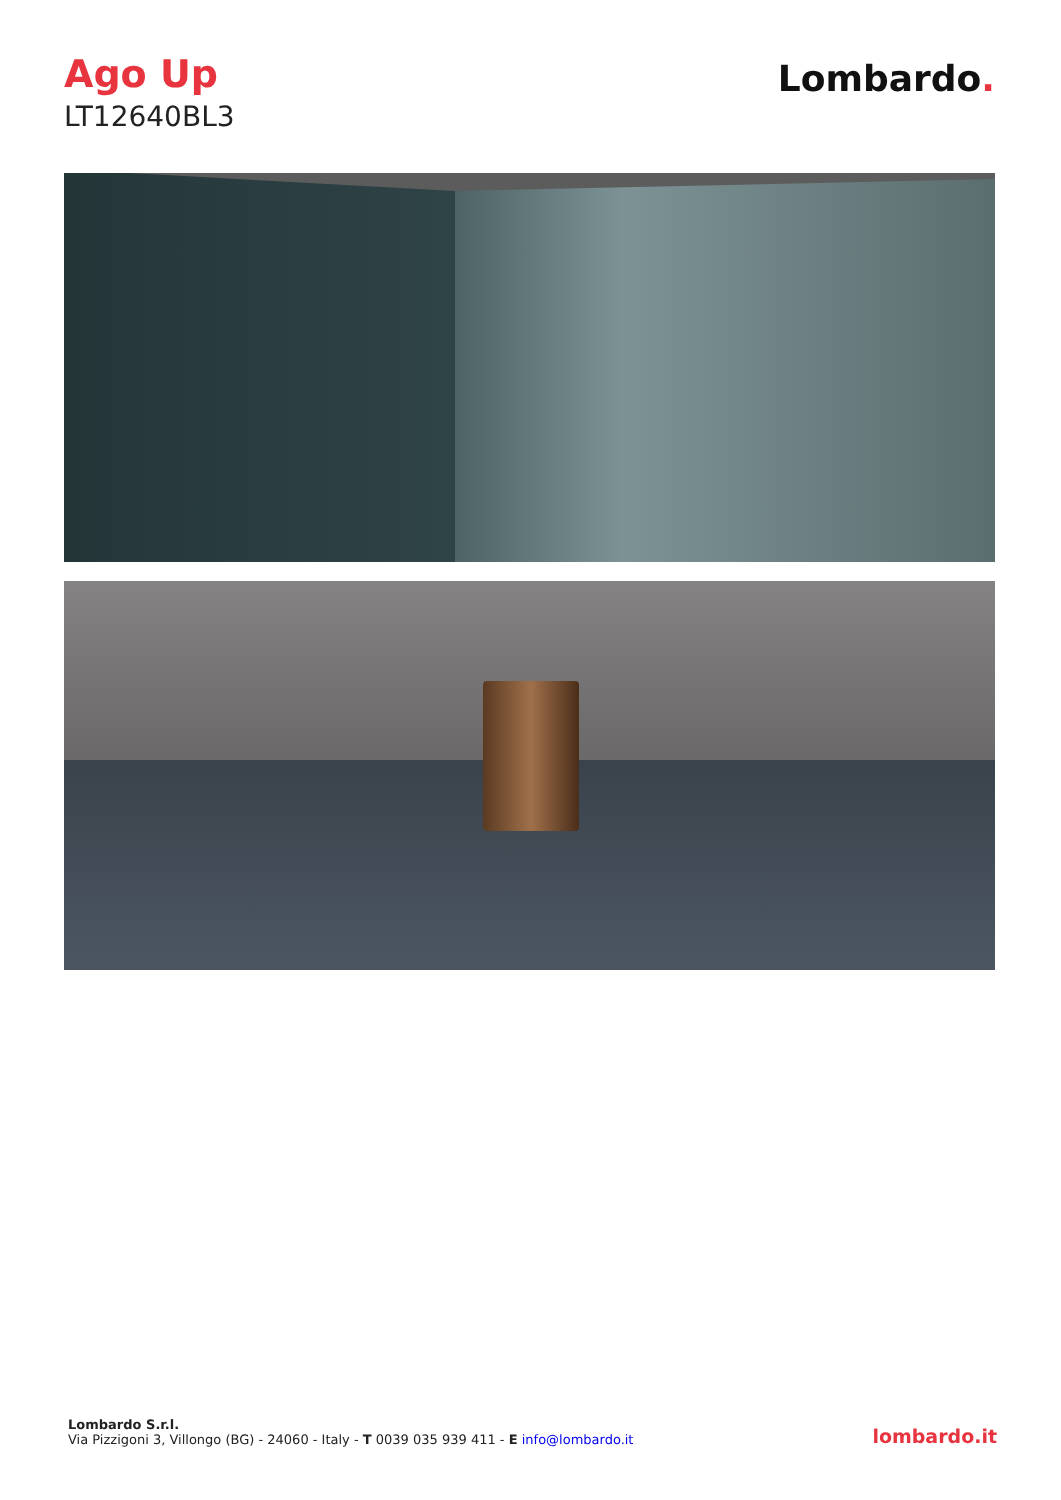Ago Up
LT12640BL3
Lombardo.
Lombardo S.r.l.
Via Pizzigoni 3, Villongo (BG) - 24060 - Italy - T 0039 035 939 411 - E info@lombardo.it
lombardo.it